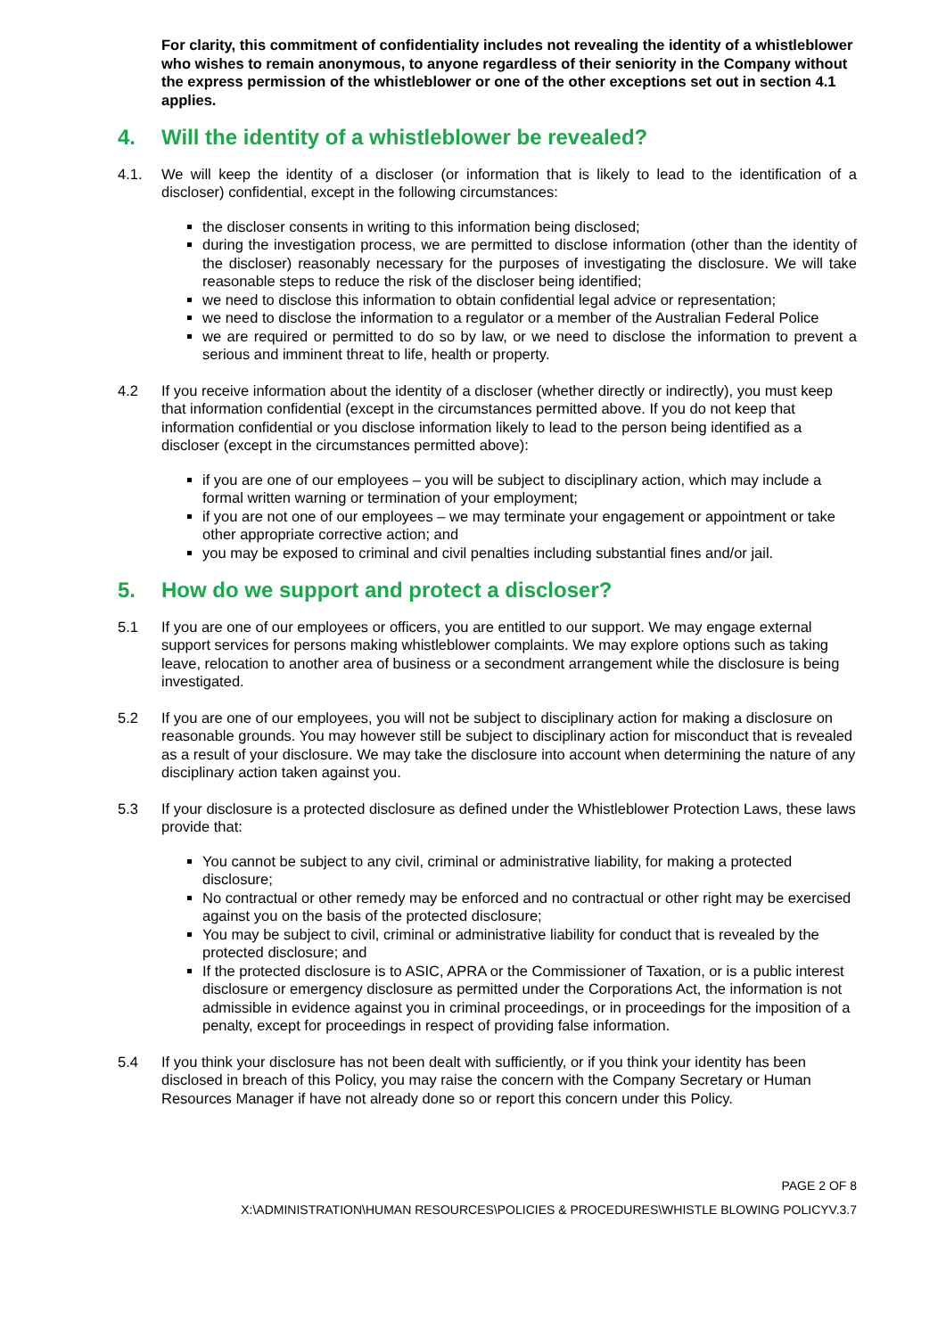For clarity, this commitment of confidentiality includes not revealing the identity of a whistleblower who wishes to remain anonymous, to anyone regardless of their seniority in the Company without the express permission of the whistleblower or one of the other exceptions set out in section 4.1 applies.
4. Will the identity of a whistleblower be revealed?
4.1. We will keep the identity of a discloser (or information that is likely to lead to the identification of a discloser) confidential, except in the following circumstances:
the discloser consents in writing to this information being disclosed;
during the investigation process, we are permitted to disclose information (other than the identity of the discloser) reasonably necessary for the purposes of investigating the disclosure. We will take reasonable steps to reduce the risk of the discloser being identified;
we need to disclose this information to obtain confidential legal advice or representation;
we need to disclose the information to a regulator or a member of the Australian Federal Police
we are required or permitted to do so by law, or we need to disclose the information to prevent a serious and imminent threat to life, health or property.
4.2 If you receive information about the identity of a discloser (whether directly or indirectly), you must keep that information confidential (except in the circumstances permitted above. If you do not keep that information confidential or you disclose information likely to lead to the person being identified as a discloser (except in the circumstances permitted above):
if you are one of our employees – you will be subject to disciplinary action, which may include a formal written warning or termination of your employment;
if you are not one of our employees – we may terminate your engagement or appointment or take other appropriate corrective action; and
you may be exposed to criminal and civil penalties including substantial fines and/or jail.
5. How do we support and protect a discloser?
5.1 If you are one of our employees or officers, you are entitled to our support. We may engage external support services for persons making whistleblower complaints. We may explore options such as taking leave, relocation to another area of business or a secondment arrangement while the disclosure is being investigated.
5.2 If you are one of our employees, you will not be subject to disciplinary action for making a disclosure on reasonable grounds. You may however still be subject to disciplinary action for misconduct that is revealed as a result of your disclosure. We may take the disclosure into account when determining the nature of any disciplinary action taken against you.
5.3 If your disclosure is a protected disclosure as defined under the Whistleblower Protection Laws, these laws provide that:
You cannot be subject to any civil, criminal or administrative liability, for making a protected disclosure;
No contractual or other remedy may be enforced and no contractual or other right may be exercised against you on the basis of the protected disclosure;
You may be subject to civil, criminal or administrative liability for conduct that is revealed by the protected disclosure; and
If the protected disclosure is to ASIC, APRA or the Commissioner of Taxation, or is a public interest disclosure or emergency disclosure as permitted under the Corporations Act, the information is not admissible in evidence against you in criminal proceedings, or in proceedings for the imposition of a penalty, except for proceedings in respect of providing false information.
5.4 If you think your disclosure has not been dealt with sufficiently, or if you think your identity has been disclosed in breach of this Policy, you may raise the concern with the Company Secretary or Human Resources Manager if have not already done so or report this concern under this Policy.
PAGE 2 OF 8
X:\ADMINISTRATION\HUMAN RESOURCES\POLICIES & PROCEDURES\WHISTLE BLOWING POLICYV.3.7